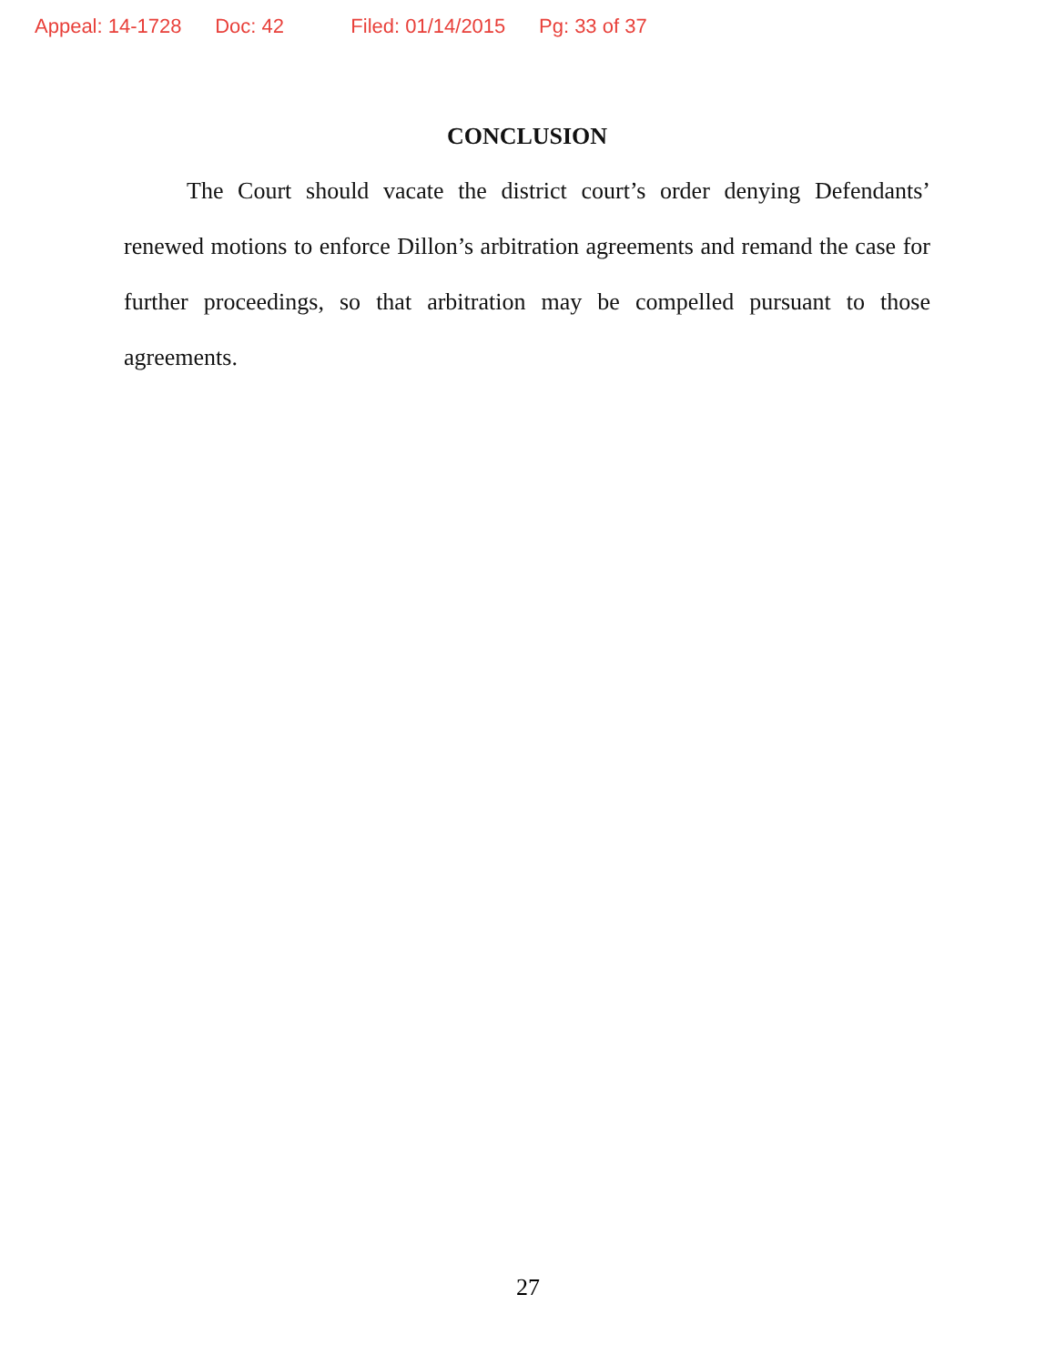Appeal: 14-1728 Doc: 42 Filed: 01/14/2015 Pg: 33 of 37
CONCLUSION
The Court should vacate the district court’s order denying Defendants’ renewed motions to enforce Dillon’s arbitration agreements and remand the case for further proceedings, so that arbitration may be compelled pursuant to those agreements.
27